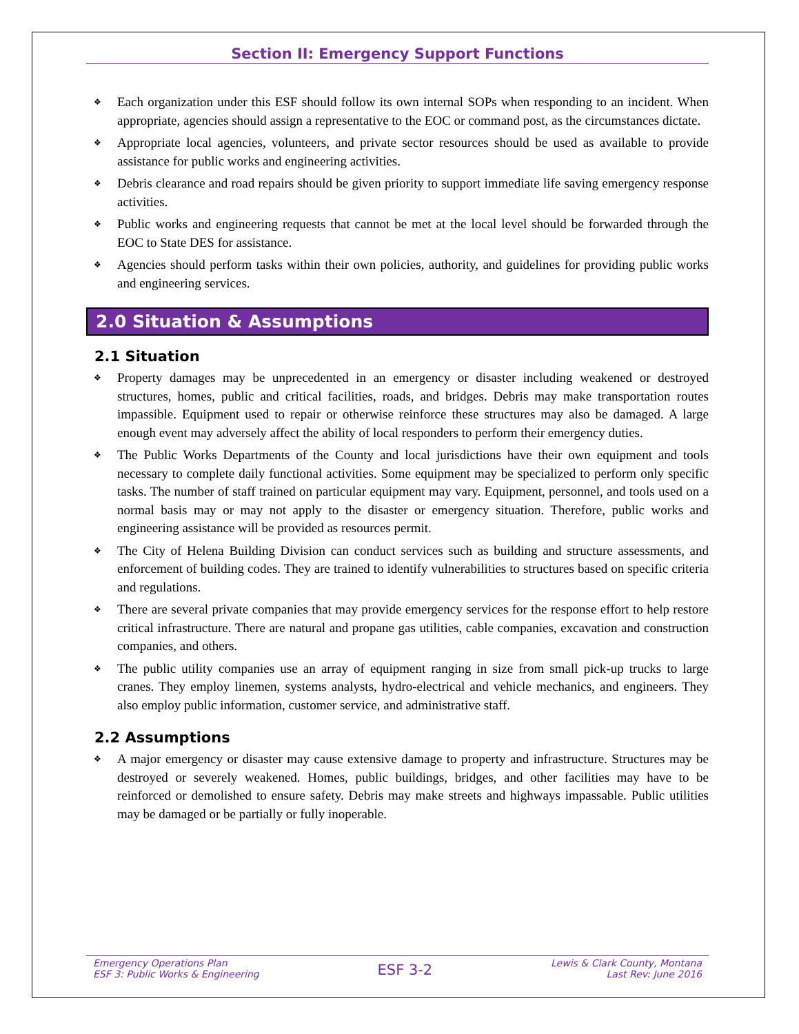Section II: Emergency Support Functions
❖ Each organization under this ESF should follow its own internal SOPs when responding to an incident. When appropriate, agencies should assign a representative to the EOC or command post, as the circumstances dictate.
❖ Appropriate local agencies, volunteers, and private sector resources should be used as available to provide assistance for public works and engineering activities.
❖ Debris clearance and road repairs should be given priority to support immediate life saving emergency response activities.
❖ Public works and engineering requests that cannot be met at the local level should be forwarded through the EOC to State DES for assistance.
❖ Agencies should perform tasks within their own policies, authority, and guidelines for providing public works and engineering services.
2.0 Situation & Assumptions
2.1 Situation
❖ Property damages may be unprecedented in an emergency or disaster including weakened or destroyed structures, homes, public and critical facilities, roads, and bridges. Debris may make transportation routes impassible. Equipment used to repair or otherwise reinforce these structures may also be damaged. A large enough event may adversely affect the ability of local responders to perform their emergency duties.
❖ The Public Works Departments of the County and local jurisdictions have their own equipment and tools necessary to complete daily functional activities. Some equipment may be specialized to perform only specific tasks. The number of staff trained on particular equipment may vary. Equipment, personnel, and tools used on a normal basis may or may not apply to the disaster or emergency situation. Therefore, public works and engineering assistance will be provided as resources permit.
❖ The City of Helena Building Division can conduct services such as building and structure assessments, and enforcement of building codes. They are trained to identify vulnerabilities to structures based on specific criteria and regulations.
❖ There are several private companies that may provide emergency services for the response effort to help restore critical infrastructure. There are natural and propane gas utilities, cable companies, excavation and construction companies, and others.
❖ The public utility companies use an array of equipment ranging in size from small pick-up trucks to large cranes. They employ linemen, systems analysts, hydro-electrical and vehicle mechanics, and engineers. They also employ public information, customer service, and administrative staff.
2.2 Assumptions
❖ A major emergency or disaster may cause extensive damage to property and infrastructure. Structures may be destroyed or severely weakened. Homes, public buildings, bridges, and other facilities may have to be reinforced or demolished to ensure safety. Debris may make streets and highways impassable. Public utilities may be damaged or be partially or fully inoperable.
Emergency Operations Plan
ESF 3: Public Works & Engineering
ESF 3-2
Lewis & Clark County, Montana
Last Rev: June 2016